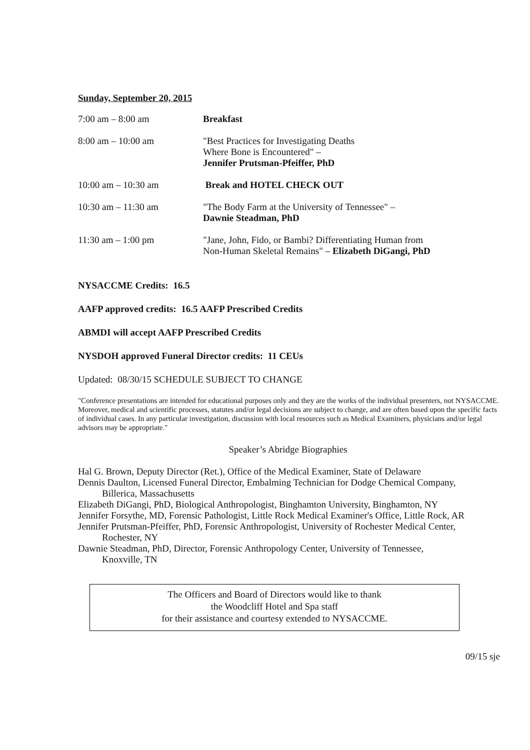Sunday, September 20, 2015
| 7:00 am – 8:00 am | Breakfast |
| 8:00 am – 10:00 am | "Best Practices for Investigating Deaths Where Bone is Encountered" – Jennifer Prutsman-Pfeiffer, PhD |
| 10:00 am – 10:30 am | Break and HOTEL CHECK OUT |
| 10:30 am – 11:30 am | "The Body Farm at the University of Tennessee" – Dawnie Steadman, PhD |
| 11:30 am – 1:00 pm | "Jane, John, Fido, or Bambi? Differentiating Human from Non-Human Skeletal Remains" – Elizabeth DiGangi, PhD |
NYSACCME Credits: 16.5
AAFP approved credits: 16.5 AAFP Prescribed Credits
ABMDI will accept AAFP Prescribed Credits
NYSDOH approved Funeral Director credits: 11 CEUs
Updated: 08/30/15 SCHEDULE SUBJECT TO CHANGE
"Conference presentations are intended for educational purposes only and they are the works of the individual presenters, not NYSACCME. Moreover, medical and scientific processes, statutes and/or legal decisions are subject to change, and are often based upon the specific facts of individual cases. In any particular investigation, discussion with local resources such as Medical Examiners, physicians and/or legal advisors may be appropriate."
Speaker’s Abridge Biographies
Hal G. Brown, Deputy Director (Ret.), Office of the Medical Examiner, State of Delaware
Dennis Daulton, Licensed Funeral Director, Embalming Technician for Dodge Chemical Company,
Billerica, Massachusetts
Elizabeth DiGangi, PhD, Biological Anthropologist, Binghamton University, Binghamton, NY
Jennifer Forsythe, MD, Forensic Pathologist, Little Rock Medical Examiner's Office, Little Rock, AR
Jennifer Prutsman-Pfeiffer, PhD, Forensic Anthropologist, University of Rochester Medical Center,
Rochester, NY
Dawnie Steadman, PhD, Director, Forensic Anthropology Center, University of Tennessee,
Knoxville, TN
The Officers and Board of Directors would like to thank
the Woodcliff Hotel and Spa staff
for their assistance and courtesy extended to NYSACCME.
09/15 sje